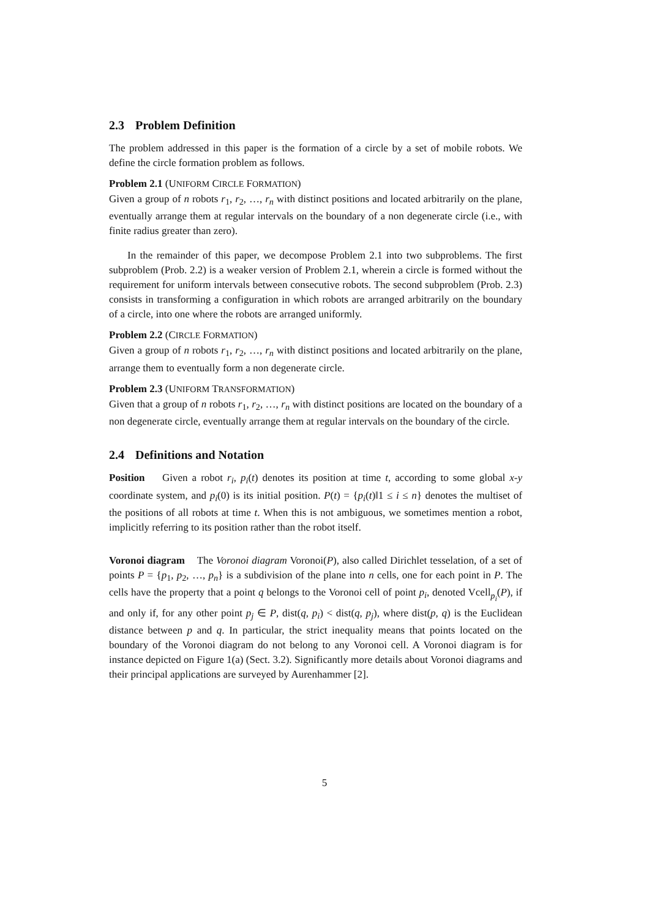2.3 Problem Definition
The problem addressed in this paper is the formation of a circle by a set of mobile robots. We define the circle formation problem as follows.
Problem 2.1 (UNIFORM CIRCLE FORMATION)
Given a group of n robots r<sub>1</sub>, r<sub>2</sub>, …, r<sub>n</sub> with distinct positions and located arbitrarily on the plane, eventually arrange them at regular intervals on the boundary of a non degenerate circle (i.e., with finite radius greater than zero).
In the remainder of this paper, we decompose Problem 2.1 into two subproblems. The first subproblem (Prob. 2.2) is a weaker version of Problem 2.1, wherein a circle is formed without the requirement for uniform intervals between consecutive robots. The second subproblem (Prob. 2.3) consists in transforming a configuration in which robots are arranged arbitrarily on the boundary of a circle, into one where the robots are arranged uniformly.
Problem 2.2 (CIRCLE FORMATION)
Given a group of n robots r<sub>1</sub>, r<sub>2</sub>, …, r<sub>n</sub> with distinct positions and located arbitrarily on the plane, arrange them to eventually form a non degenerate circle.
Problem 2.3 (UNIFORM TRANSFORMATION)
Given that a group of n robots r<sub>1</sub>, r<sub>2</sub>, …, r<sub>n</sub> with distinct positions are located on the boundary of a non degenerate circle, eventually arrange them at regular intervals on the boundary of the circle.
2.4 Definitions and Notation
Position Given a robot r<sub>i</sub>, p<sub>i</sub>(t) denotes its position at time t, according to some global x-y coordinate system, and p<sub>i</sub>(0) is its initial position. P(t) = {p<sub>i</sub>(t)‖1 ≤ i ≤ n} denotes the multiset of the positions of all robots at time t. When this is not ambiguous, we sometimes mention a robot, implicitly referring to its position rather than the robot itself.
Voronoi diagram The Voronoi diagram Voronoi(P), also called Dirichlet tesselation, of a set of points P = {p<sub>1</sub>, p<sub>2</sub>, …, p<sub>n</sub>} is a subdivision of the plane into n cells, one for each point in P. The cells have the property that a point q belongs to the Voronoi cell of point p<sub>i</sub>, denoted Vcell<sub>p<sub>i</sub></sub>(P), if and only if, for any other point p<sub>j</sub> ∈ P, dist(q, p<sub>i</sub>) < dist(q, p<sub>j</sub>), where dist(p, q) is the Euclidean distance between p and q. In particular, the strict inequality means that points located on the boundary of the Voronoi diagram do not belong to any Voronoi cell. A Voronoi diagram is for instance depicted on Figure 1(a) (Sect. 3.2). Significantly more details about Voronoi diagrams and their principal applications are surveyed by Aurenhammer [2].
5